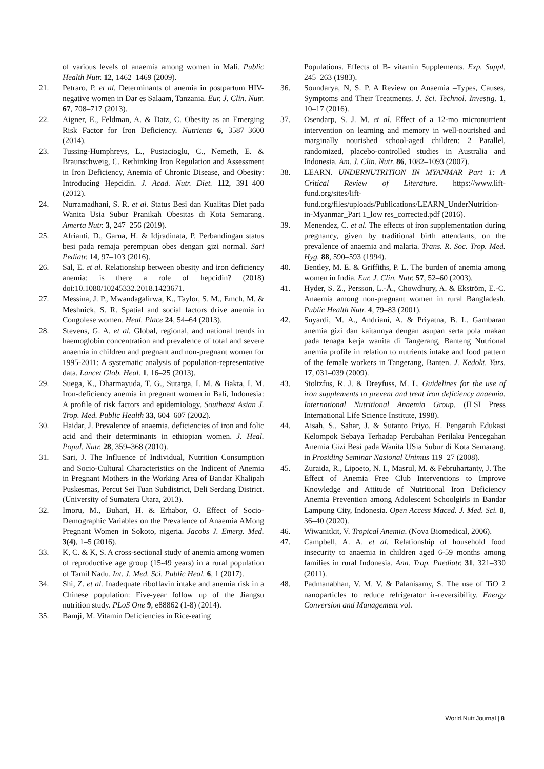of various levels of anaemia among women in Mali. Public Health Nutr. 12, 1462–1469 (2009).
21. Petraro, P. et al. Determinants of anemia in postpartum HIV-negative women in Dar es Salaam, Tanzania. Eur. J. Clin. Nutr. 67, 708–717 (2013).
22. Aigner, E., Feldman, A. & Datz, C. Obesity as an Emerging Risk Factor for Iron Deficiency. Nutrients 6, 3587–3600 (2014).
23. Tussing-Humphreys, L., Pustacioglu, C., Nemeth, E. & Braunschweig, C. Rethinking Iron Regulation and Assessment in Iron Deficiency, Anemia of Chronic Disease, and Obesity: Introducing Hepcidin. J. Acad. Nutr. Diet. 112, 391–400 (2012).
24. Nurramadhani, S. R. et al. Status Besi dan Kualitas Diet pada Wanita Usia Subur Pranikah Obesitas di Kota Semarang. Amerta Nutr. 3, 247–256 (2019).
25. Afrianti, D., Garna, H. & Idjradinata, P. Perbandingan status besi pada remaja perempuan obes dengan gizi normal. Sari Pediatr. 14, 97–103 (2016).
26. Sal, E. et al. Relationship between obesity and iron deficiency anemia: is there a role of hepcidin? (2018) doi:10.1080/10245332.2018.1423671.
27. Messina, J. P., Mwandagalirwa, K., Taylor, S. M., Emch, M. & Meshnick, S. R. Spatial and social factors drive anemia in Congolese women. Heal. Place 24, 54–64 (2013).
28. Stevens, G. A. et al. Global, regional, and national trends in haemoglobin concentration and prevalence of total and severe anaemia in children and pregnant and non-pregnant women for 1995-2011: A systematic analysis of population-representative data. Lancet Glob. Heal. 1, 16–25 (2013).
29. Suega, K., Dharmayuda, T. G., Sutarga, I. M. & Bakta, I. M. Iron-deficiency anemia in pregnant women in Bali, Indonesia: A profile of risk factors and epidemiology. Southeast Asian J. Trop. Med. Public Health 33, 604–607 (2002).
30. Haidar, J. Prevalence of anaemia, deficiencies of iron and folic acid and their determinants in ethiopian women. J. Heal. Popul. Nutr. 28, 359–368 (2010).
31. Sari, J. The Influence of Individual, Nutrition Consumption and Socio-Cultural Characteristics on the Indicent of Anemia in Pregnant Mothers in the Working Area of Bandar Khalipah Puskesmas, Percut Sei Tuan Subdistrict, Deli Serdang District. (University of Sumatera Utara, 2013).
32. Imoru, M., Buhari, H. & Erhabor, O. Effect of Socio-Demographic Variables on the Prevalence of Anaemia AMong Pregnant Women in Sokoto, nigeria. Jacobs J. Emerg. Med. 3(4), 1–5 (2016).
33. K, C. & K, S. A cross-sectional study of anemia among women of reproductive age group (15-49 years) in a rural population of Tamil Nadu. Int. J. Med. Sci. Public Heal. 6, 1 (2017).
34. Shi, Z. et al. Inadequate riboflavin intake and anemia risk in a Chinese population: Five-year follow up of the Jiangsu nutrition study. PLoS One 9, e88862 (1-8) (2014).
35. Bamji, M. Vitamin Deficiencies in Rice-eating
Populations. Effects of B- vitamin Supplements. Exp. Suppl. 245–263 (1983).
36. Soundarya, N, S. P. A Review on Anaemia –Types, Causes, Symptoms and Their Treatments. J. Sci. Technol. Investig. 1, 10–17 (2016).
37. Osendarp, S. J. M. et al. Effect of a 12-mo micronutrient intervention on learning and memory in well-nourished and marginally nourished school-aged children: 2 Parallel, randomized, placebo-controlled studies in Australia and Indonesia. Am. J. Clin. Nutr. 86, 1082–1093 (2007).
38. LEARN. UNDERNUTRITION IN MYANMAR Part 1: A Critical Review of Literature. https://www.lift-fund.org/sites/lift-fund.org/files/uploads/Publications/LEARN_UnderNutrition-in-Myanmar_Part 1_low res_corrected.pdf (2016).
39. Menendez, C. et al. The effects of iron supplementation during pregnancy, given by traditional birth attendants, on the prevalence of anaemia and malaria. Trans. R. Soc. Trop. Med. Hyg. 88, 590–593 (1994).
40. Bentley, M. E. & Griffiths, P. L. The burden of anemia among women in India. Eur. J. Clin. Nutr. 57, 52–60 (2003).
41. Hyder, S. Z., Persson, L.-Å., Chowdhury, A. & Ekström, E.-C. Anaemia among non-pregnant women in rural Bangladesh. Public Health Nutr. 4, 79–83 (2001).
42. Suyardi, M. A., Andriani, A. & Priyatna, B. L. Gambaran anemia gizi dan kaitannya dengan asupan serta pola makan pada tenaga kerja wanita di Tangerang, Banteng Nutrional anemia profile in relation to nutrients intake and food pattern of the female workers in Tangerang, Banten. J. Kedokt. Yars. 17, 031–039 (2009).
43. Stoltzfus, R. J. & Dreyfuss, M. L. Guidelines for the use of iron supplements to prevent and treat iron deficiency anaemia. International Nutritional Anaemia Group. (ILSI Press International Life Science Institute, 1998).
44. Aisah, S., Sahar, J. & Sutanto Priyo, H. Pengaruh Edukasi Kelompok Sebaya Terhadap Perubahan Perilaku Pencegahan Anemia Gizi Besi pada Wanita USia Subur di Kota Semarang. in Prosiding Seminar Nasional Unimus 119–27 (2008).
45. Zuraida, R., Lipoeto, N. I., Masrul, M. & Februhartanty, J. The Effect of Anemia Free Club Interventions to Improve Knowledge and Attitude of Nutritional Iron Deficiency Anemia Prevention among Adolescent Schoolgirls in Bandar Lampung City, Indonesia. Open Access Maced. J. Med. Sci. 8, 36–40 (2020).
46. Wiwanitkit, V. Tropical Anemia. (Nova Biomedical, 2006).
47. Campbell, A. A. et al. Relationship of household food insecurity to anaemia in children aged 6-59 months among families in rural Indonesia. Ann. Trop. Paediatr. 31, 321–330 (2011).
48. Padmanabhan, V. M. V. & Palanisamy, S. The use of TiO 2 nanoparticles to reduce refrigerator ir-reversibility. Energy Conversion and Management vol.
World.Nutr.Journal | 8